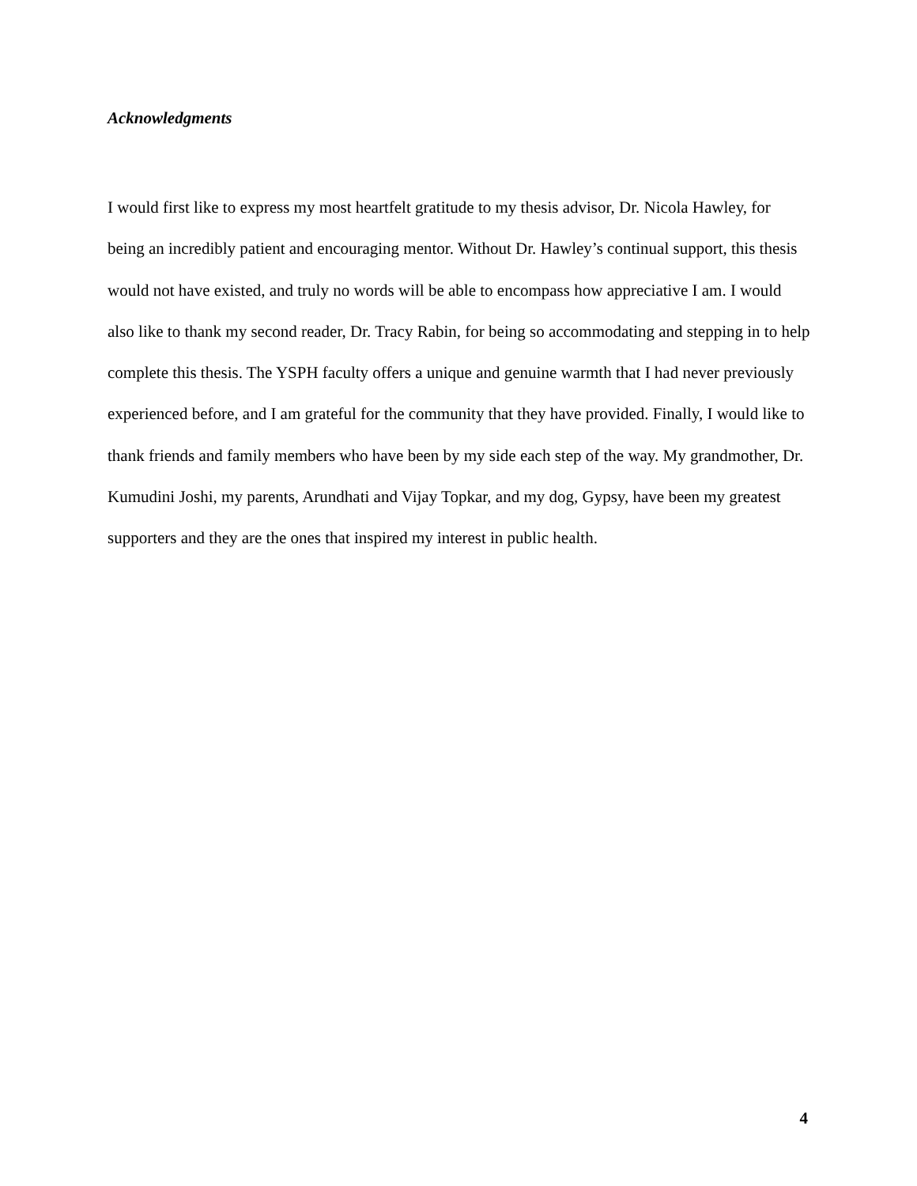Acknowledgments
I would first like to express my most heartfelt gratitude to my thesis advisor, Dr. Nicola Hawley, for being an incredibly patient and encouraging mentor. Without Dr. Hawley’s continual support, this thesis would not have existed, and truly no words will be able to encompass how appreciative I am. I would also like to thank my second reader, Dr. Tracy Rabin, for being so accommodating and stepping in to help complete this thesis. The YSPH faculty offers a unique and genuine warmth that I had never previously experienced before, and I am grateful for the community that they have provided. Finally, I would like to thank friends and family members who have been by my side each step of the way. My grandmother, Dr. Kumudini Joshi, my parents, Arundhati and Vijay Topkar, and my dog, Gypsy, have been my greatest supporters and they are the ones that inspired my interest in public health.
4